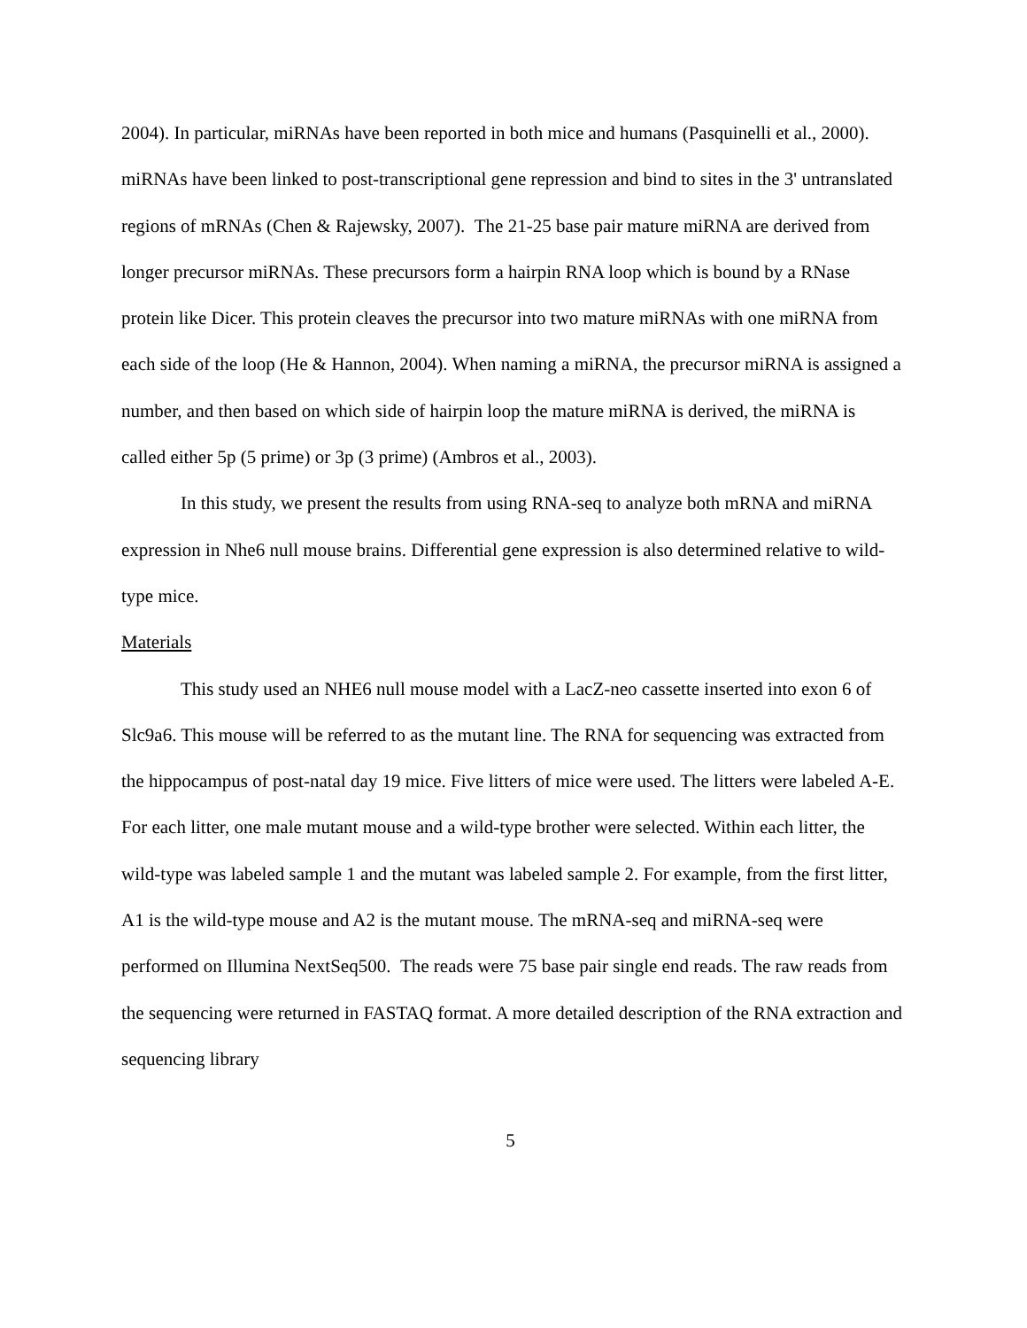2004). In particular, miRNAs have been reported in both mice and humans (Pasquinelli et al., 2000). miRNAs have been linked to post-transcriptional gene repression and bind to sites in the 3' untranslated regions of mRNAs (Chen & Rajewsky, 2007). The 21-25 base pair mature miRNA are derived from longer precursor miRNAs. These precursors form a hairpin RNA loop which is bound by a RNase protein like Dicer. This protein cleaves the precursor into two mature miRNAs with one miRNA from each side of the loop (He & Hannon, 2004). When naming a miRNA, the precursor miRNA is assigned a number, and then based on which side of hairpin loop the mature miRNA is derived, the miRNA is called either 5p (5 prime) or 3p (3 prime) (Ambros et al., 2003).
In this study, we present the results from using RNA-seq to analyze both mRNA and miRNA expression in Nhe6 null mouse brains. Differential gene expression is also determined relative to wild-type mice.
Materials
This study used an NHE6 null mouse model with a LacZ-neo cassette inserted into exon 6 of Slc9a6. This mouse will be referred to as the mutant line. The RNA for sequencing was extracted from the hippocampus of post-natal day 19 mice. Five litters of mice were used. The litters were labeled A-E. For each litter, one male mutant mouse and a wild-type brother were selected. Within each litter, the wild-type was labeled sample 1 and the mutant was labeled sample 2. For example, from the first litter, A1 is the wild-type mouse and A2 is the mutant mouse. The mRNA-seq and miRNA-seq were performed on Illumina NextSeq500. The reads were 75 base pair single end reads. The raw reads from the sequencing were returned in FASTAQ format. A more detailed description of the RNA extraction and sequencing library
5